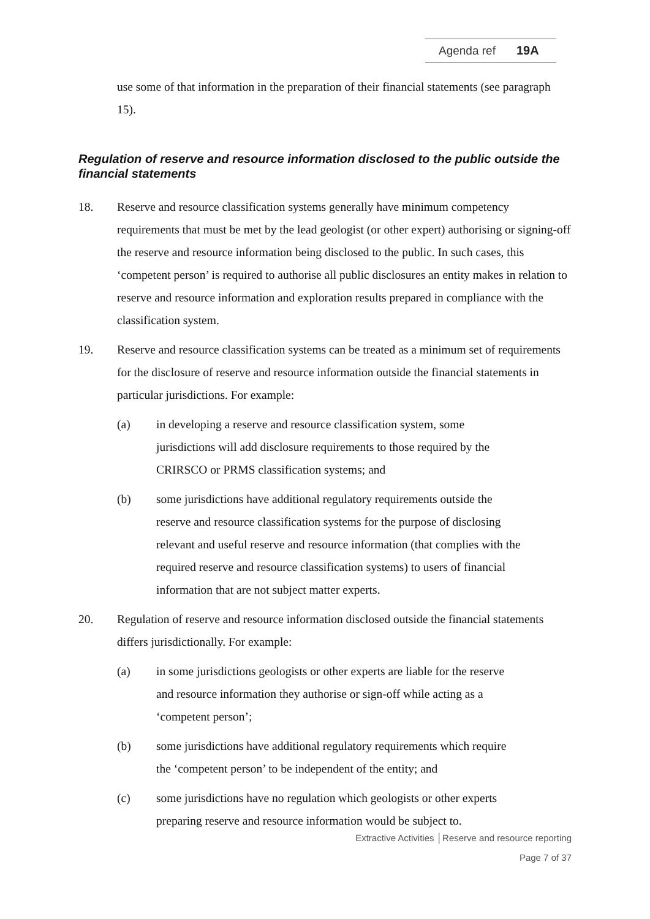Agenda ref 19A
use some of that information in the preparation of their financial statements (see paragraph 15).
Regulation of reserve and resource information disclosed to the public outside the financial statements
18. Reserve and resource classification systems generally have minimum competency requirements that must be met by the lead geologist (or other expert) authorising or signing-off the reserve and resource information being disclosed to the public. In such cases, this ‘competent person’ is required to authorise all public disclosures an entity makes in relation to reserve and resource information and exploration results prepared in compliance with the classification system.
19. Reserve and resource classification systems can be treated as a minimum set of requirements for the disclosure of reserve and resource information outside the financial statements in particular jurisdictions. For example:
(a) in developing a reserve and resource classification system, some jurisdictions will add disclosure requirements to those required by the CRIRSCO or PRMS classification systems; and
(b) some jurisdictions have additional regulatory requirements outside the reserve and resource classification systems for the purpose of disclosing relevant and useful reserve and resource information (that complies with the required reserve and resource classification systems) to users of financial information that are not subject matter experts.
20. Regulation of reserve and resource information disclosed outside the financial statements differs jurisdictionally. For example:
(a) in some jurisdictions geologists or other experts are liable for the reserve and resource information they authorise or sign-off while acting as a ‘competent person’;
(b) some jurisdictions have additional regulatory requirements which require the ‘competent person’ to be independent of the entity; and
(c) some jurisdictions have no regulation which geologists or other experts preparing reserve and resource information would be subject to.
Extractive Activities │Reserve and resource reporting
Page 7 of 37